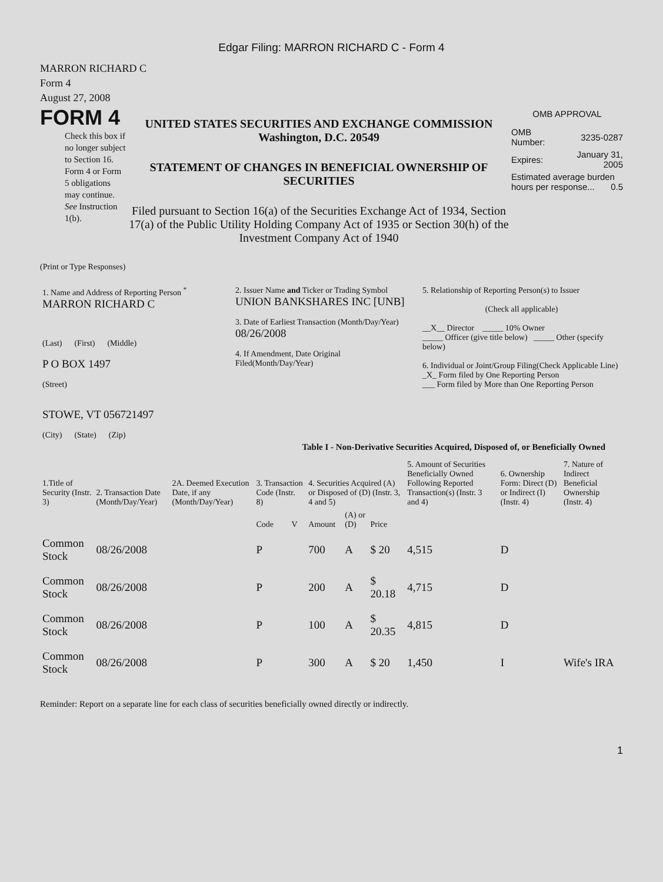Edgar Filing: MARRON RICHARD C - Form 4
MARRON RICHARD C
Form 4
August 27, 2008
FORM 4
Check this box if no longer subject to Section 16. Form 4 or Form 5 obligations may continue. See Instruction 1(b).
UNITED STATES SECURITIES AND EXCHANGE COMMISSION
Washington, D.C. 20549
STATEMENT OF CHANGES IN BENEFICIAL OWNERSHIP OF SECURITIES
Filed pursuant to Section 16(a) of the Securities Exchange Act of 1934, Section 17(a) of the Public Utility Holding Company Act of 1935 or Section 30(h) of the Investment Company Act of 1940
OMB APPROVAL
| OMB Number: | 3235-0287 |
| Expires: | January 31, 2005 |
| Estimated average burden hours per response... 0.5 | |
(Print or Type Responses)
| 1. Name and Address of Reporting Person <sup>*</sup> MARRON RICHARD C (Last) (First) (Middle) P O BOX 1497 (Street) STOWE, VT 056721497 (City) (State) (Zip) | 2. Issuer Name and Ticker or Trading Symbol UNION BANKSHARES INC [UNB] 3. Date of Earliest Transaction (Month/Day/Year) 08/26/2008 4. If Amendment, Date Original Filed(Month/Day/Year) | 5. Relationship of Reporting Person(s) to Issuer (Check all applicable) __X__ Director _____ 10% Owner _____ Officer (give title below) _____ Other (specify below) 6. Individual or Joint/Group Filing(Check Applicable Line) _X_ Form filed by One Reporting Person ___ Form filed by More than One Reporting Person |
Table I - Non-Derivative Securities Acquired, Disposed of, or Beneficially Owned
| 1.Title of Security (Instr. 3) | 2. Transaction Date (Month/Day/Year) | 2A. Deemed Execution Date, if any (Month/Day/Year) | 3. Transaction Code (Instr. 8) | | 4. Securities Acquired (A) or Disposed of (D) (Instr. 3, 4 and 5) | | | 5. Amount of Securities Beneficially Owned Following Reported Transaction(s) (Instr. 3 and 4) | 6. Ownership Form: Direct (D) or Indirect (I) (Instr. 4) | 7. Nature of Indirect Beneficial Ownership (Instr. 4) |
| --- | --- | --- | --- | --- | --- | --- | --- | --- | --- | --- |
| | | | Code | V | Amount | (A) or (D) | Price | | | |
| Common Stock | 08/26/2008 | | P | | 700 | A | $ 20 | 4,515 | D | |
| Common Stock | 08/26/2008 | | P | | 200 | A | $ 20.18 | 4,715 | D | |
| Common Stock | 08/26/2008 | | P | | 100 | A | $ 20.35 | 4,815 | D | |
| Common Stock | 08/26/2008 | | P | | 300 | A | $ 20 | 1,450 | I | Wife's IRA |
Reminder: Report on a separate line for each class of securities beneficially owned directly or indirectly.
1